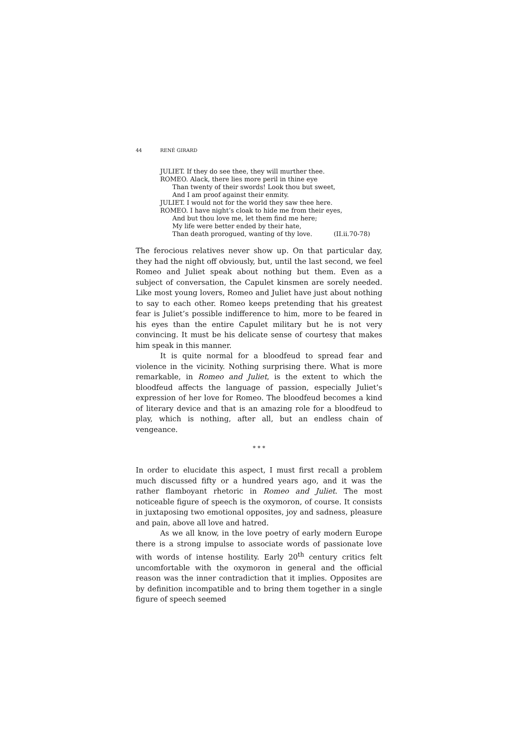44 RENÉ GIRARD
JULIET. If they do see thee, they will murther thee.
ROMEO. Alack, there lies more peril in thine eye
Than twenty of their swords! Look thou but sweet,
And I am proof against their enmity.
JULIET. I would not for the world they saw thee here.
ROMEO. I have night’s cloak to hide me from their eyes,
And but thou love me, let them find me here;
My life were better ended by their hate,
Than death prorogued, wanting of thy love. (II.ii.70-78)
The ferocious relatives never show up. On that particular day, they had the night off obviously, but, until the last second, we feel Romeo and Juliet speak about nothing but them. Even as a subject of conversation, the Capulet kinsmen are sorely needed. Like most young lovers, Romeo and Juliet have just about nothing to say to each other. Romeo keeps pretending that his greatest fear is Juliet’s possible indifference to him, more to be feared in his eyes than the entire Capulet military but he is not very convincing. It must be his delicate sense of courtesy that makes him speak in this manner.
It is quite normal for a bloodfeud to spread fear and violence in the vicinity. Nothing surprising there. What is more remarkable, in Romeo and Juliet, is the extent to which the bloodfeud affects the language of passion, especially Juliet’s expression of her love for Romeo. The bloodfeud becomes a kind of literary device and that is an amazing role for a bloodfeud to play, which is nothing, after all, but an endless chain of vengeance.
* * *
In order to elucidate this aspect, I must first recall a problem much discussed fifty or a hundred years ago, and it was the rather flamboyant rhetoric in Romeo and Juliet. The most noticeable figure of speech is the oxymoron, of course. It consists in juxtaposing two emotional opposites, joy and sadness, pleasure and pain, above all love and hatred.
As we all know, in the love poetry of early modern Europe there is a strong impulse to associate words of passionate love with words of intense hostility. Early 20<sup>th</sup> century critics felt uncomfortable with the oxymoron in general and the official reason was the inner contradiction that it implies. Opposites are by definition incompatible and to bring them together in a single figure of speech seemed